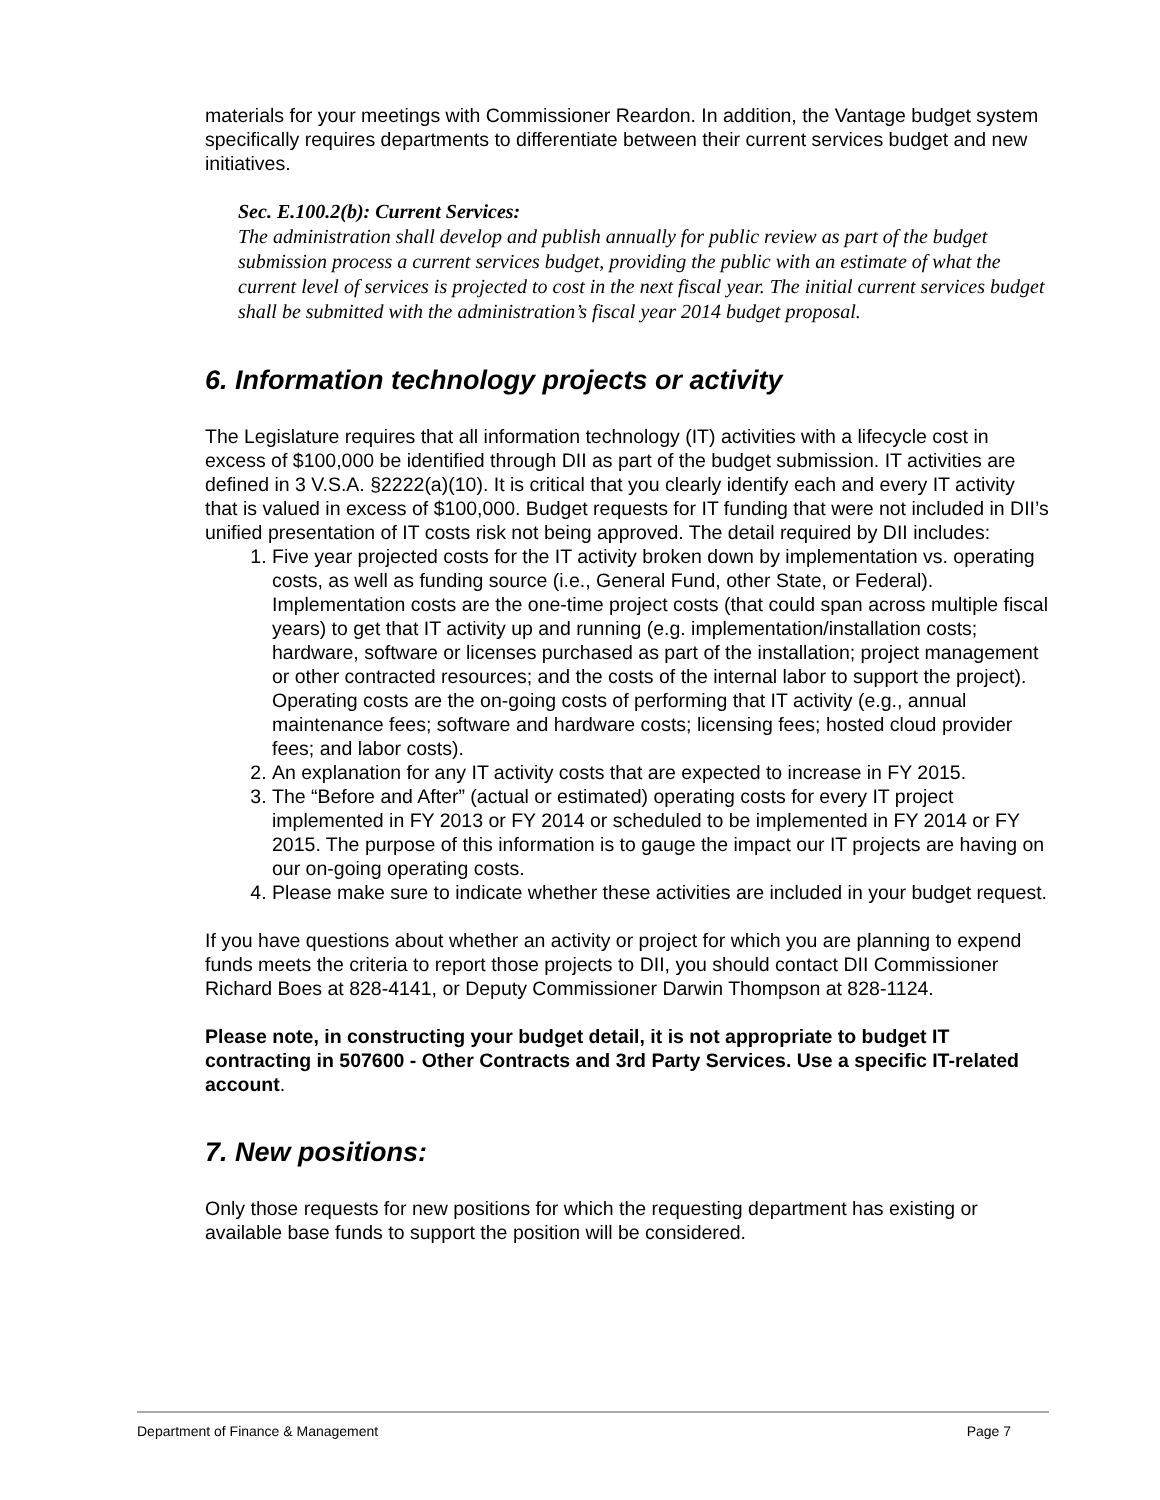materials for your meetings with Commissioner Reardon. In addition, the Vantage budget system specifically requires departments to differentiate between their current services budget and new initiatives.
Sec. E.100.2(b): Current Services:
The administration shall develop and publish annually for public review as part of the budget submission process a current services budget, providing the public with an estimate of what the current level of services is projected to cost in the next fiscal year. The initial current services budget shall be submitted with the administration’s fiscal year 2014 budget proposal.
6. Information technology projects or activity
The Legislature requires that all information technology (IT) activities with a lifecycle cost in excess of $100,000 be identified through DII as part of the budget submission. IT activities are defined in 3 V.S.A. §2222(a)(10). It is critical that you clearly identify each and every IT activity that is valued in excess of $100,000. Budget requests for IT funding that were not included in DII’s unified presentation of IT costs risk not being approved. The detail required by DII includes:
1. Five year projected costs for the IT activity broken down by implementation vs. operating costs, as well as funding source (i.e., General Fund, other State, or Federal). Implementation costs are the one-time project costs (that could span across multiple fiscal years) to get that IT activity up and running (e.g. implementation/installation costs; hardware, software or licenses purchased as part of the installation; project management or other contracted resources; and the costs of the internal labor to support the project). Operating costs are the on-going costs of performing that IT activity (e.g., annual maintenance fees; software and hardware costs; licensing fees; hosted cloud provider fees; and labor costs).
2. An explanation for any IT activity costs that are expected to increase in FY 2015.
3. The “Before and After” (actual or estimated) operating costs for every IT project implemented in FY 2013 or FY 2014 or scheduled to be implemented in FY 2014 or FY 2015. The purpose of this information is to gauge the impact our IT projects are having on our on-going operating costs.
4. Please make sure to indicate whether these activities are included in your budget request.
If you have questions about whether an activity or project for which you are planning to expend funds meets the criteria to report those projects to DII, you should contact DII Commissioner Richard Boes at 828-4141, or Deputy Commissioner Darwin Thompson at 828-1124.
Please note, in constructing your budget detail, it is not appropriate to budget IT contracting in 507600 - Other Contracts and 3rd Party Services. Use a specific IT-related account.
7. New positions:
Only those requests for new positions for which the requesting department has existing or available base funds to support the position will be considered.
Department of Finance & Management Page 7